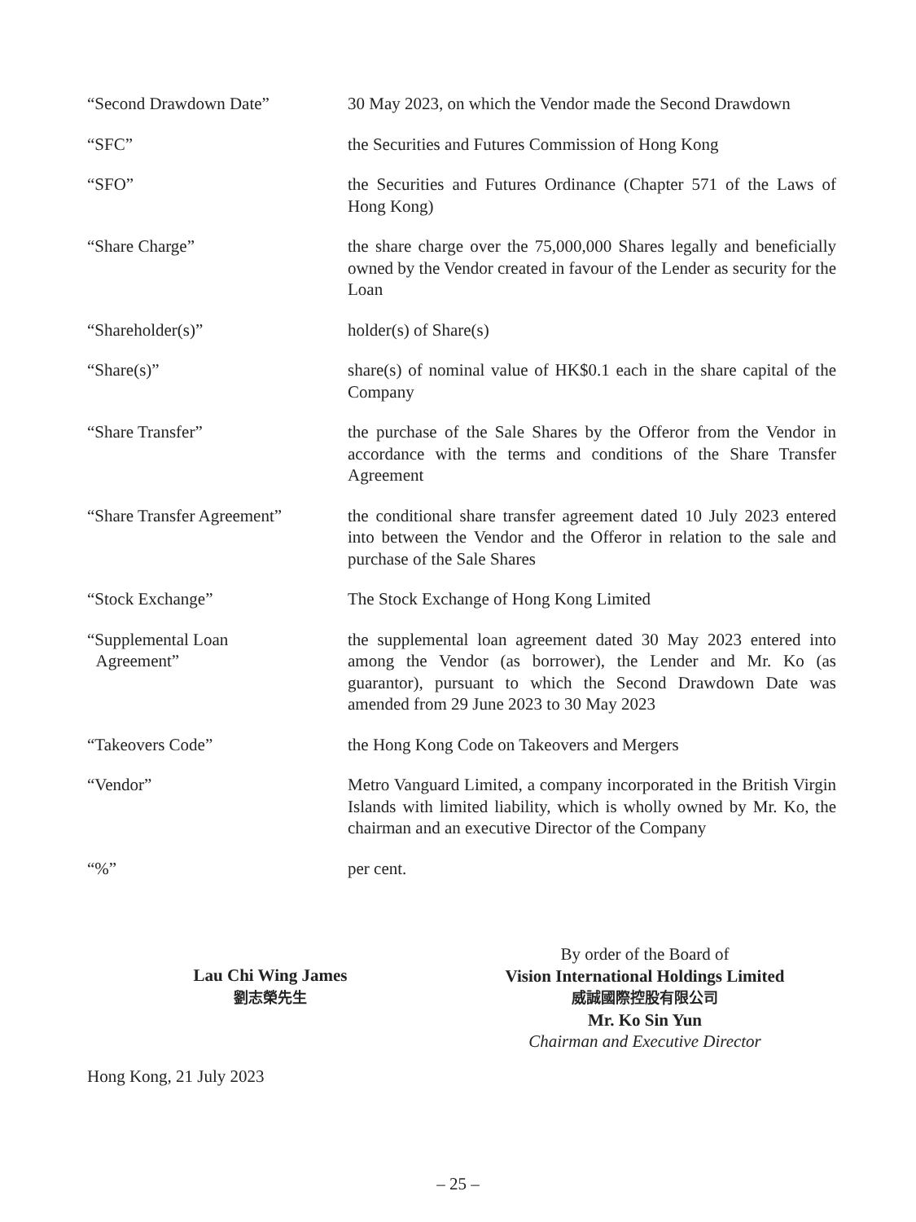| “Second Drawdown Date” | 30 May 2023, on which the Vendor made the Second Drawdown |
| “SFC” | the Securities and Futures Commission of Hong Kong |
| “SFO” | the Securities and Futures Ordinance (Chapter 571 of the Laws of Hong Kong) |
| “Share Charge” | the share charge over the 75,000,000 Shares legally and beneficially owned by the Vendor created in favour of the Lender as security for the Loan |
| “Shareholder(s)” | holder(s) of Share(s) |
| “Share(s)” | share(s) of nominal value of HK$0.1 each in the share capital of the Company |
| “Share Transfer” | the purchase of the Sale Shares by the Offeror from the Vendor in accordance with the terms and conditions of the Share Transfer Agreement |
| “Share Transfer Agreement” | the conditional share transfer agreement dated 10 July 2023 entered into between the Vendor and the Offeror in relation to the sale and purchase of the Sale Shares |
| “Stock Exchange” | The Stock Exchange of Hong Kong Limited |
| “Supplemental Loan Agreement” | the supplemental loan agreement dated 30 May 2023 entered into among the Vendor (as borrower), the Lender and Mr. Ko (as guarantor), pursuant to which the Second Drawdown Date was amended from 29 June 2023 to 30 May 2023 |
| “Takeovers Code” | the Hong Kong Code on Takeovers and Mergers |
| “Vendor” | Metro Vanguard Limited, a company incorporated in the British Virgin Islands with limited liability, which is wholly owned by Mr. Ko, the chairman and an executive Director of the Company |
| “%” | per cent. |
Lau Chi Wing James
劉志榮先生
By order of the Board of
Vision International Holdings Limited
威誠國際控股有限公司
Mr. Ko Sin Yun
Chairman and Executive Director
Hong Kong, 21 July 2023
– 25 –